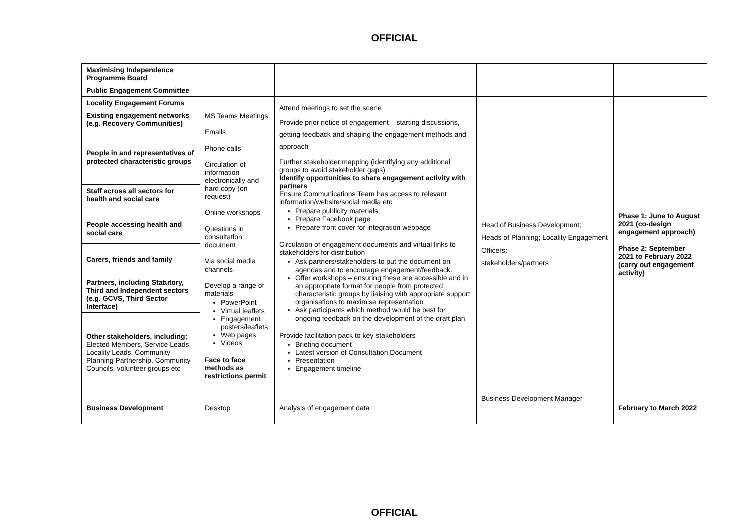OFFICIAL
| Maximising Independence Programme Board | | | | |
| Public Engagement Committee | | | | |
| Locality Engagement Forums | MS Teams Meetings Emails Phone calls Circulation of information electronically and hard copy (on request) Online workshops Questions in consultation document Via social media channels Develop a range of materials PowerPoint Virtual leaflets Engagement posters/leaflets Web pages Videos Face to face methods as restrictions permit | Attend meetings to set the scene Provide prior notice of engagement – starting discussions, getting feedback and shaping the engagement methods and approach Further stakeholder mapping (identifying any additional groups to avoid stakeholder gaps) Identify opportunities to share engagement activity with partners Ensure Communications Team has access to relevant information/website/social media etc Prepare publicity materials Prepare Facebook page Prepare front cover for integration webpage Circulation of engagement documents and virtual links to stakeholders for distribution Ask partners/stakeholders to put the document on agendas and to encourage engagement/feedback. Offer workshops – ensuring these are accessible and in an appropriate format for people from protected characteristic groups by liaising with appropriate support organisations to maximise representation Ask participants which method would be best for ongoing feedback on the development of the draft plan Provide facilitation pack to key stakeholders Briefing document Latest version of Consultation Document Presentation Engagement timeline | Head of Business Development; Heads of Planning; Locality Engagement Officers; stakeholders/partners | Phase 1: June to August 2021 (co-design engagement approach) Phase 2: September 2021 to February 2022 (carry out engagement activity) |
| Existing engagement networks (e.g. Recovery Communities) | | | | |
| People in and representatives of protected characteristic groups | | | | |
| Staff across all sectors for health and social care | | | | |
| People accessing health and social care | | | | |
| Carers, friends and family | | | | |
| Partners, including Statutory, Third and Independent sectors (e.g. GCVS, Third Sector Interface) | | | | |
| Other stakeholders, including; Elected Members, Service Leads, Locality Leads, Community Planning Partnership, Community Councils, volunteer groups etc | | | | |
| Business Development | Desktop | Analysis of engagement data | Business Development Manager | February to March 2022 |
OFFICIAL